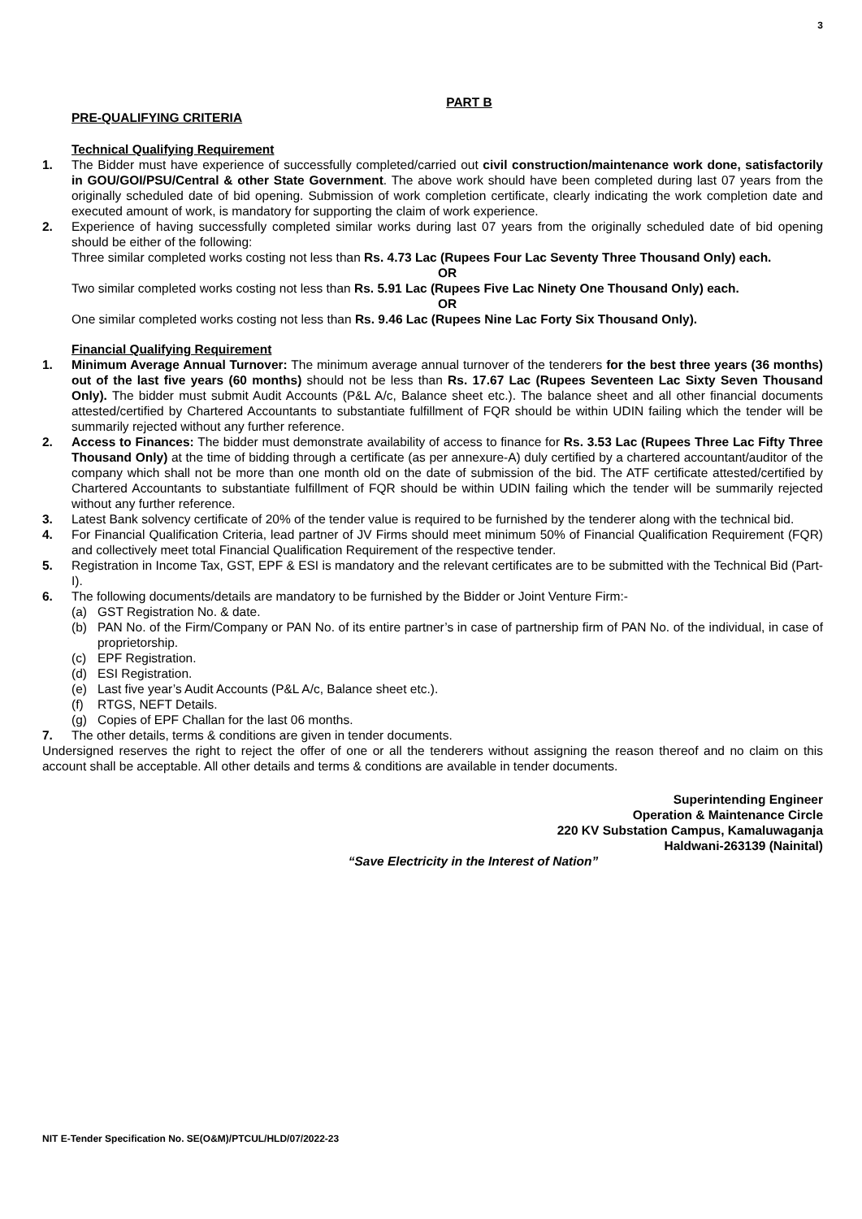3
PART B
PRE-QUALIFYING CRITERIA
Technical Qualifying Requirement
1. The Bidder must have experience of successfully completed/carried out civil construction/maintenance work done, satisfactorily in GOU/GOI/PSU/Central & other State Government. The above work should have been completed during last 07 years from the originally scheduled date of bid opening. Submission of work completion certificate, clearly indicating the work completion date and executed amount of work, is mandatory for supporting the claim of work experience.
2. Experience of having successfully completed similar works during last 07 years from the originally scheduled date of bid opening should be either of the following:
Three similar completed works costing not less than Rs. 4.73 Lac (Rupees Four Lac Seventy Three Thousand Only) each.
OR
Two similar completed works costing not less than Rs. 5.91 Lac (Rupees Five Lac Ninety One Thousand Only) each.
OR
One similar completed works costing not less than Rs. 9.46 Lac (Rupees Nine Lac Forty Six Thousand Only).
Financial Qualifying Requirement
1. Minimum Average Annual Turnover: The minimum average annual turnover of the tenderers for the best three years (36 months) out of the last five years (60 months) should not be less than Rs. 17.67 Lac (Rupees Seventeen Lac Sixty Seven Thousand Only). The bidder must submit Audit Accounts (P&L A/c, Balance sheet etc.). The balance sheet and all other financial documents attested/certified by Chartered Accountants to substantiate fulfillment of FQR should be within UDIN failing which the tender will be summarily rejected without any further reference.
2. Access to Finances: The bidder must demonstrate availability of access to finance for Rs. 3.53 Lac (Rupees Three Lac Fifty Three Thousand Only) at the time of bidding through a certificate (as per annexure-A) duly certified by a chartered accountant/auditor of the company which shall not be more than one month old on the date of submission of the bid. The ATF certificate attested/certified by Chartered Accountants to substantiate fulfillment of FQR should be within UDIN failing which the tender will be summarily rejected without any further reference.
3. Latest Bank solvency certificate of 20% of the tender value is required to be furnished by the tenderer along with the technical bid.
4. For Financial Qualification Criteria, lead partner of JV Firms should meet minimum 50% of Financial Qualification Requirement (FQR) and collectively meet total Financial Qualification Requirement of the respective tender.
5. Registration in Income Tax, GST, EPF & ESI is mandatory and the relevant certificates are to be submitted with the Technical Bid (Part-I).
6. The following documents/details are mandatory to be furnished by the Bidder or Joint Venture Firm:-
(a) GST Registration No. & date.
(b) PAN No. of the Firm/Company or PAN No. of its entire partner’s in case of partnership firm of PAN No. of the individual, in case of proprietorship.
(c) EPF Registration.
(d) ESI Registration.
(e) Last five year’s Audit Accounts (P&L A/c, Balance sheet etc.).
(f) RTGS, NEFT Details.
(g) Copies of EPF Challan for the last 06 months.
7. The other details, terms & conditions are given in tender documents.
Undersigned reserves the right to reject the offer of one or all the tenderers without assigning the reason thereof and no claim on this account shall be acceptable. All other details and terms & conditions are available in tender documents.
Superintending Engineer
Operation & Maintenance Circle
220 KV Substation Campus, Kamaluwaganja
Haldwani-263139 (Nainital)
“Save Electricity in the Interest of Nation”
NIT E-Tender Specification No. SE(O&M)/PTCUL/HLD/07/2022-23